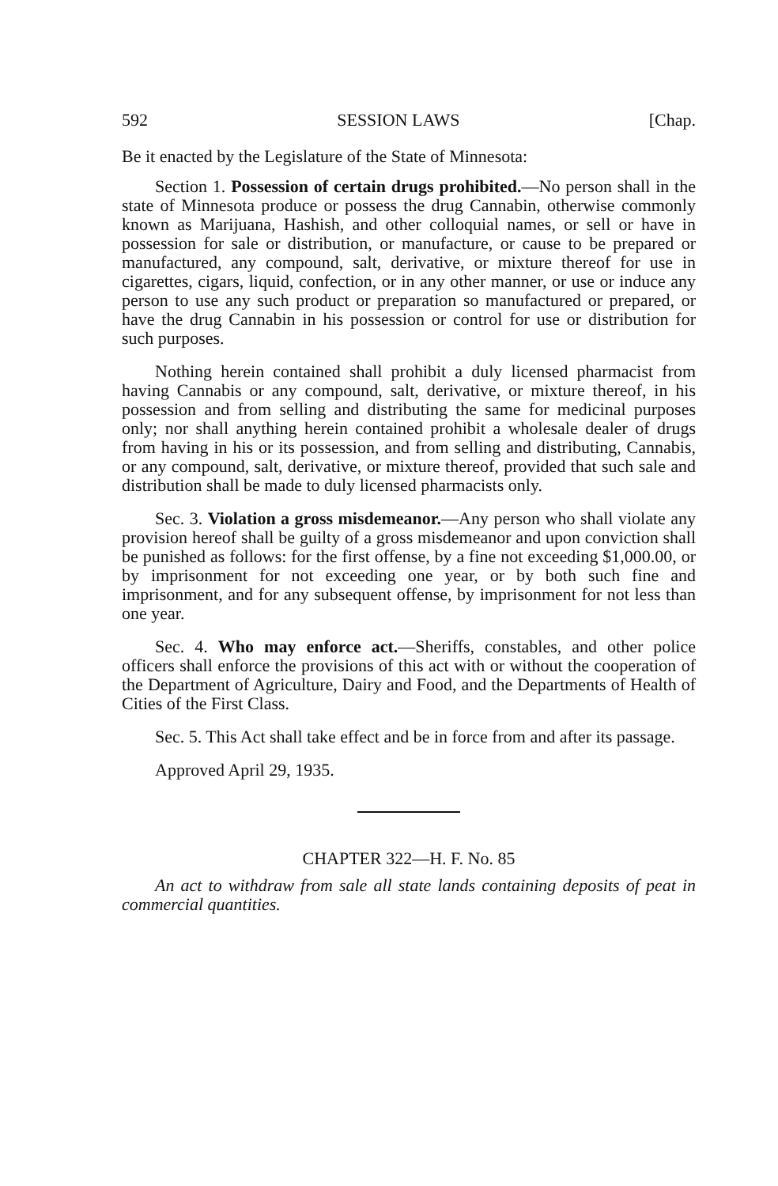592 SESSION LAWS [Chap.
Be it enacted by the Legislature of the State of Minnesota:
Section 1. Possession of certain drugs prohibited.—No person shall in the state of Minnesota produce or possess the drug Cannabin, otherwise commonly known as Marijuana, Hashish, and other colloquial names, or sell or have in possession for sale or distribution, or manufacture, or cause to be prepared or manufactured, any compound, salt, derivative, or mixture thereof for use in cigarettes, cigars, liquid, confection, or in any other manner, or use or induce any person to use any such product or preparation so manufactured or prepared, or have the drug Cannabin in his possession or control for use or distribution for such purposes.
Nothing herein contained shall prohibit a duly licensed pharmacist from having Cannabis or any compound, salt, derivative, or mixture thereof, in his possession and from selling and distributing the same for medicinal purposes only; nor shall anything herein contained prohibit a wholesale dealer of drugs from having in his or its possession, and from selling and distributing, Cannabis, or any compound, salt, derivative, or mixture thereof, provided that such sale and distribution shall be made to duly licensed pharmacists only.
Sec. 3. Violation a gross misdemeanor.—Any person who shall violate any provision hereof shall be guilty of a gross misdemeanor and upon conviction shall be punished as follows: for the first offense, by a fine not exceeding $1,000.00, or by imprisonment for not exceeding one year, or by both such fine and imprisonment, and for any subsequent offense, by imprisonment for not less than one year.
Sec. 4. Who may enforce act.—Sheriffs, constables, and other police officers shall enforce the provisions of this act with or without the cooperation of the Department of Agriculture, Dairy and Food, and the Departments of Health of Cities of the First Class.
Sec. 5. This Act shall take effect and be in force from and after its passage.
Approved April 29, 1935.
CHAPTER 322—H. F. No. 85
An act to withdraw from sale all state lands containing deposits of peat in commercial quantities.